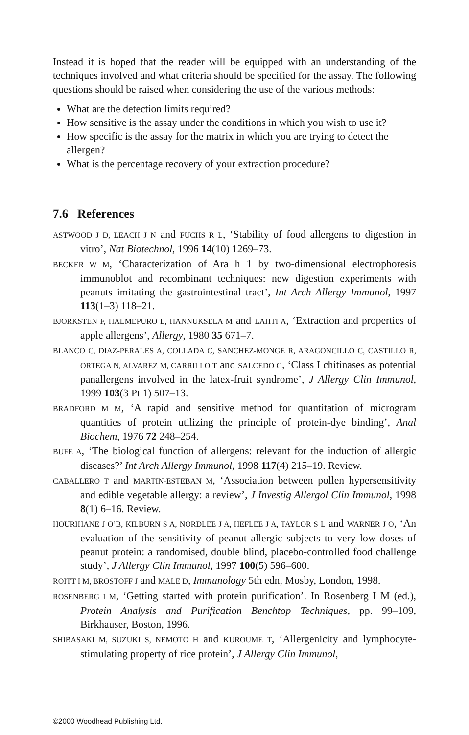Instead it is hoped that the reader will be equipped with an understanding of the techniques involved and what criteria should be specified for the assay. The following questions should be raised when considering the use of the various methods:
What are the detection limits required?
How sensitive is the assay under the conditions in which you wish to use it?
How specific is the assay for the matrix in which you are trying to detect the allergen?
What is the percentage recovery of your extraction procedure?
7.6 References
ASTWOOD J D, LEACH J N and FUCHS R L, ‘Stability of food allergens to digestion in vitro’, Nat Biotechnol, 1996 14(10) 1269–73.
BECKER W M, ‘Characterization of Ara h 1 by two-dimensional electrophoresis immunoblot and recombinant techniques: new digestion experiments with peanuts imitating the gastrointestinal tract’, Int Arch Allergy Immunol, 1997 113(1–3) 118–21.
BJORKSTEN F, HALMEPURO L, HANNUKSELA M and LAHTI A, ‘Extraction and properties of apple allergens’, Allergy, 1980 35 671–7.
BLANCO C, DIAZ-PERALES A, COLLADA C, SANCHEZ-MONGE R, ARAGONCILLO C, CASTILLO R, ORTEGA N, ALVAREZ M, CARRILLO T and SALCEDO G, ‘Class I chitinases as potential panallergens involved in the latex-fruit syndrome’, J Allergy Clin Immunol, 1999 103(3 Pt 1) 507–13.
BRADFORD M M, ‘A rapid and sensitive method for quantitation of microgram quantities of protein utilizing the principle of protein-dye binding’, Anal Biochem, 1976 72 248–254.
BUFE A, ‘The biological function of allergens: relevant for the induction of allergic diseases?’ Int Arch Allergy Immunol, 1998 117(4) 215–19. Review.
CABALLERO T and MARTIN-ESTEBAN M, ‘Association between pollen hypersensitivity and edible vegetable allergy: a review’, J Investig Allergol Clin Immunol, 1998 8(1) 6–16. Review.
HOURIHANE J O’B, KILBURN S A, NORDLEE J A, HEFLEE J A, TAYLOR S L and WARNER J O, ‘An evaluation of the sensitivity of peanut allergic subjects to very low doses of peanut protein: a randomised, double blind, placebo-controlled food challenge study’, J Allergy Clin Immunol, 1997 100(5) 596–600.
ROITT I M, BROSTOFF J and MALE D, Immunology 5th edn, Mosby, London, 1998.
ROSENBERG I M, ‘Getting started with protein purification’. In Rosenberg I M (ed.), Protein Analysis and Purification Benchtop Techniques, pp. 99–109, Birkhauser, Boston, 1996.
SHIBASAKI M, SUZUKI S, NEMOTO H and KUROUME T, ‘Allergenicity and lymphocyte-stimulating property of rice protein’, J Allergy Clin Immunol,
©2000 Woodhead Publishing Ltd.